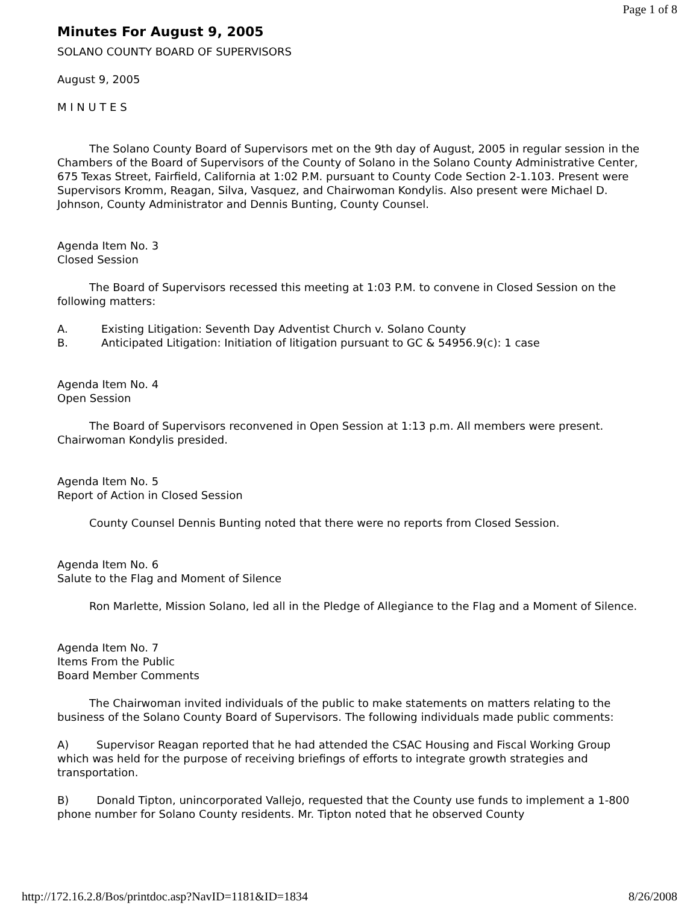Page 1 of 8
Minutes For August 9, 2005
SOLANO COUNTY BOARD OF SUPERVISORS
August 9, 2005
M I N U T E S
The Solano County Board of Supervisors met on the 9th day of August, 2005 in regular session in the Chambers of the Board of Supervisors of the County of Solano in the Solano County Administrative Center, 675 Texas Street, Fairfield, California at 1:02 P.M. pursuant to County Code Section 2-1.103. Present were Supervisors Kromm, Reagan, Silva, Vasquez, and Chairwoman Kondylis. Also present were Michael D. Johnson, County Administrator and Dennis Bunting, County Counsel.
Agenda Item No. 3
Closed Session
The Board of Supervisors recessed this meeting at 1:03 P.M. to convene in Closed Session on the following matters:
A. Existing Litigation: Seventh Day Adventist Church v. Solano County
B. Anticipated Litigation: Initiation of litigation pursuant to GC & 54956.9(c): 1 case
Agenda Item No. 4
Open Session
The Board of Supervisors reconvened in Open Session at 1:13 p.m. All members were present. Chairwoman Kondylis presided.
Agenda Item No. 5
Report of Action in Closed Session
County Counsel Dennis Bunting noted that there were no reports from Closed Session.
Agenda Item No. 6
Salute to the Flag and Moment of Silence
Ron Marlette, Mission Solano, led all in the Pledge of Allegiance to the Flag and a Moment of Silence.
Agenda Item No. 7
Items From the Public
Board Member Comments
The Chairwoman invited individuals of the public to make statements on matters relating to the business of the Solano County Board of Supervisors. The following individuals made public comments:
A) Supervisor Reagan reported that he had attended the CSAC Housing and Fiscal Working Group which was held for the purpose of receiving briefings of efforts to integrate growth strategies and transportation.
B) Donald Tipton, unincorporated Vallejo, requested that the County use funds to implement a 1-800 phone number for Solano County residents. Mr. Tipton noted that he observed County
http://172.16.2.8/Bos/printdoc.asp?NavID=1181&ID=1834 8/26/2008